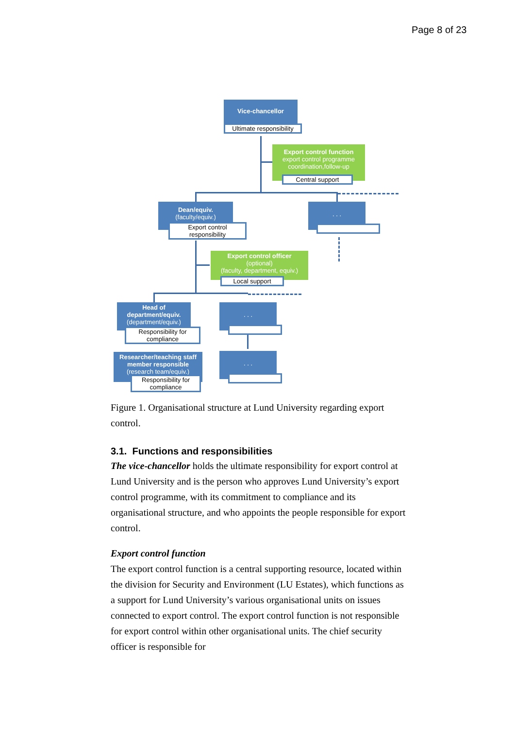Page 8 of 23
Vice-chancellor
Ultimate responsibility
Export control function
export control programme
coordination,follow-up
Central support
Dean/equiv.
(faculty/equiv.)
Export control
responsibility
. . .
Export control officer
(optional)
(faculty, department, equiv.)
Local support
Head of
department/equiv.
(department/equiv.)
Responsibility for
compliance
. . .
Researcher/teaching staff
member responsible
(research team/equiv.)
Responsibility for
compliance
. . .
Figure 1. Organisational structure at Lund University regarding export control.
3.1. Functions and responsibilities
The vice-chancellor holds the ultimate responsibility for export control at Lund University and is the person who approves Lund University’s export control programme, with its commitment to compliance and its organisational structure, and who appoints the people responsible for export control.
Export control function
The export control function is a central supporting resource, located within the division for Security and Environment (LU Estates), which functions as a support for Lund University’s various organisational units on issues connected to export control. The export control function is not responsible for export control within other organisational units. The chief security officer is responsible for